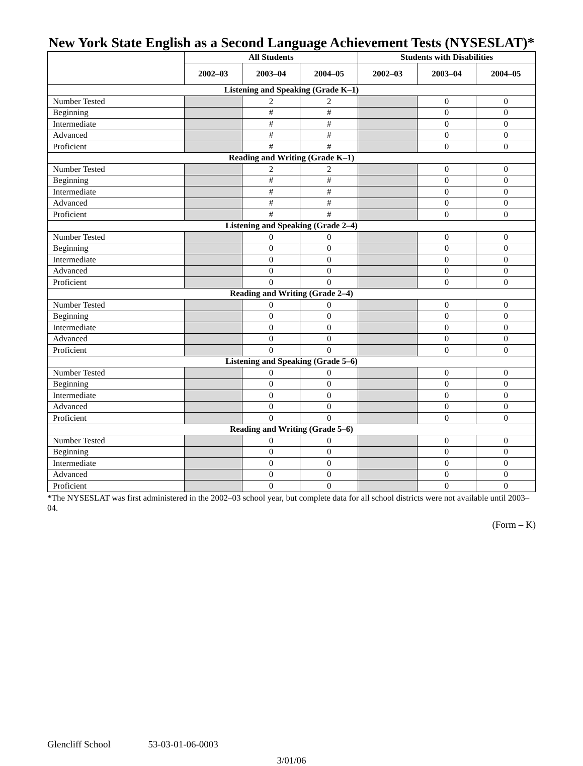New York State English as a Second Language Achievement Tests (NYSESLAT)*
| | All Students | | | Students with Disabilities | | |
| --- | --- | --- | --- | --- | --- | --- |
| | 2002–03 | 2003–04 | 2004–05 | 2002–03 | 2003–04 | 2004–05 |
| Listening and Speaking (Grade K–1) | | | | | | |
| Number Tested | | 2 | 2 | | 0 | 0 |
| Beginning | | # | # | | 0 | 0 |
| Intermediate | | # | # | | 0 | 0 |
| Advanced | | # | # | | 0 | 0 |
| Proficient | | # | # | | 0 | 0 |
| Reading and Writing (Grade K–1) | | | | | | |
| Number Tested | | 2 | 2 | | 0 | 0 |
| Beginning | | # | # | | 0 | 0 |
| Intermediate | | # | # | | 0 | 0 |
| Advanced | | # | # | | 0 | 0 |
| Proficient | | # | # | | 0 | 0 |
| Listening and Speaking (Grade 2–4) | | | | | | |
| Number Tested | | 0 | 0 | | 0 | 0 |
| Beginning | | 0 | 0 | | 0 | 0 |
| Intermediate | | 0 | 0 | | 0 | 0 |
| Advanced | | 0 | 0 | | 0 | 0 |
| Proficient | | 0 | 0 | | 0 | 0 |
| Reading and Writing (Grade 2–4) | | | | | | |
| Number Tested | | 0 | 0 | | 0 | 0 |
| Beginning | | 0 | 0 | | 0 | 0 |
| Intermediate | | 0 | 0 | | 0 | 0 |
| Advanced | | 0 | 0 | | 0 | 0 |
| Proficient | | 0 | 0 | | 0 | 0 |
| Listening and Speaking (Grade 5–6) | | | | | | |
| Number Tested | | 0 | 0 | | 0 | 0 |
| Beginning | | 0 | 0 | | 0 | 0 |
| Intermediate | | 0 | 0 | | 0 | 0 |
| Advanced | | 0 | 0 | | 0 | 0 |
| Proficient | | 0 | 0 | | 0 | 0 |
| Reading and Writing (Grade 5–6) | | | | | | |
| Number Tested | | 0 | 0 | | 0 | 0 |
| Beginning | | 0 | 0 | | 0 | 0 |
| Intermediate | | 0 | 0 | | 0 | 0 |
| Advanced | | 0 | 0 | | 0 | 0 |
| Proficient | | 0 | 0 | | 0 | 0 |
*The NYSESLAT was first administered in the 2002–03 school year, but complete data for all school districts were not available until 2003–04.
(Form – K)
Glencliff School 53-03-01-06-0003
3/01/06